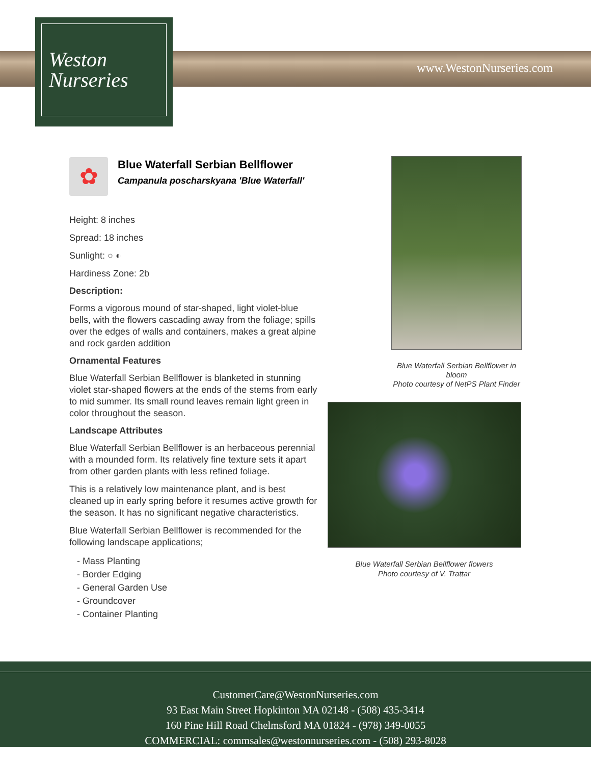Weston
Nurseries
www.WestonNurseries.com
✿
Blue Waterfall Serbian Bellflower
Campanula poscharskyana 'Blue Waterfall'
Height: 8 inches
Spread: 18 inches
Sunlight: ○ ◐
Hardiness Zone: 2b
Description:
Forms a vigorous mound of star-shaped, light violet-blue bells, with the flowers cascading away from the foliage; spills over the edges of walls and containers, makes a great alpine and rock garden addition
Ornamental Features
Blue Waterfall Serbian Bellflower is blanketed in stunning violet star-shaped flowers at the ends of the stems from early to mid summer. Its small round leaves remain light green in color throughout the season.
Landscape Attributes
Blue Waterfall Serbian Bellflower is an herbaceous perennial with a mounded form. Its relatively fine texture sets it apart from other garden plants with less refined foliage.
This is a relatively low maintenance plant, and is best cleaned up in early spring before it resumes active growth for the season. It has no significant negative characteristics.
Blue Waterfall Serbian Bellflower is recommended for the following landscape applications;
- Mass Planting
- Border Edging
- General Garden Use
- Groundcover
- Container Planting
Blue Waterfall Serbian Bellflower in bloom
Photo courtesy of NetPS Plant Finder
Blue Waterfall Serbian Bellflower flowers
Photo courtesy of V. Trattar
CustomerCare@WestonNurseries.com
93 East Main Street Hopkinton MA 02148 - (508) 435-3414
160 Pine Hill Road Chelmsford MA 01824 - (978) 349-0055
COMMERCIAL: commsales@westonnurseries.com - (508) 293-8028